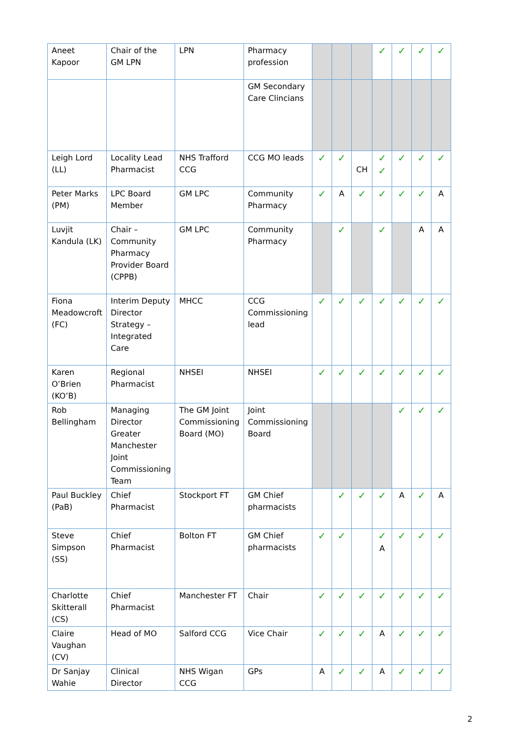| Aneet Kapoor | Chair of the GM LPN | LPN | Pharmacy profession | | | | ✓ | ✓ | ✓ | ✓ |
| | | | GM Secondary Care Clincians | | | | | | | |
| Leigh Lord (LL) | Locality Lead Pharmacist | NHS Trafford CCG | CCG MO leads | ✓ | ✓ | CH | ✓ ✓ | ✓ | ✓ | ✓ |
| Peter Marks (PM) | LPC Board Member | GM LPC | Community Pharmacy | ✓ | A | ✓ | ✓ | ✓ | ✓ | A |
| Luvjit Kandula (LK) | Chair – Community Pharmacy Provider Board (CPPB) | GM LPC | Community Pharmacy | | ✓ | | ✓ | | A | A |
| Fiona Meadowcroft (FC) | Interim Deputy Director Strategy – Integrated Care | MHCC | CCG Commissioning lead | ✓ | ✓ | ✓ | ✓ | ✓ | ✓ | ✓ |
| Karen O’Brien (KO’B) | Regional Pharmacist | NHSEI | NHSEI | ✓ | ✓ | ✓ | ✓ | ✓ | ✓ | ✓ |
| Rob Bellingham | Managing Director Greater Manchester Joint Commissioning Team | The GM Joint Commissioning Board (MO) | Joint Commissioning Board | | | | | ✓ | ✓ | ✓ |
| Paul Buckley (PaB) | Chief Pharmacist | Stockport FT | GM Chief pharmacists | | ✓ | ✓ | ✓ | A | ✓ | A |
| Steve Simpson (SS) | Chief Pharmacist | Bolton FT | GM Chief pharmacists | ✓ | ✓ | | ✓ A | ✓ | ✓ | ✓ |
| Charlotte Skitterall (CS) | Chief Pharmacist | Manchester FT | Chair | ✓ | ✓ | ✓ | ✓ | ✓ | ✓ | ✓ |
| Claire Vaughan (CV) | Head of MO | Salford CCG | Vice Chair | ✓ | ✓ | ✓ | A | ✓ | ✓ | ✓ |
| Dr Sanjay Wahie | Clinical Director | NHS Wigan CCG | GPs | A | ✓ | ✓ | A | ✓ | ✓ | ✓ |
2